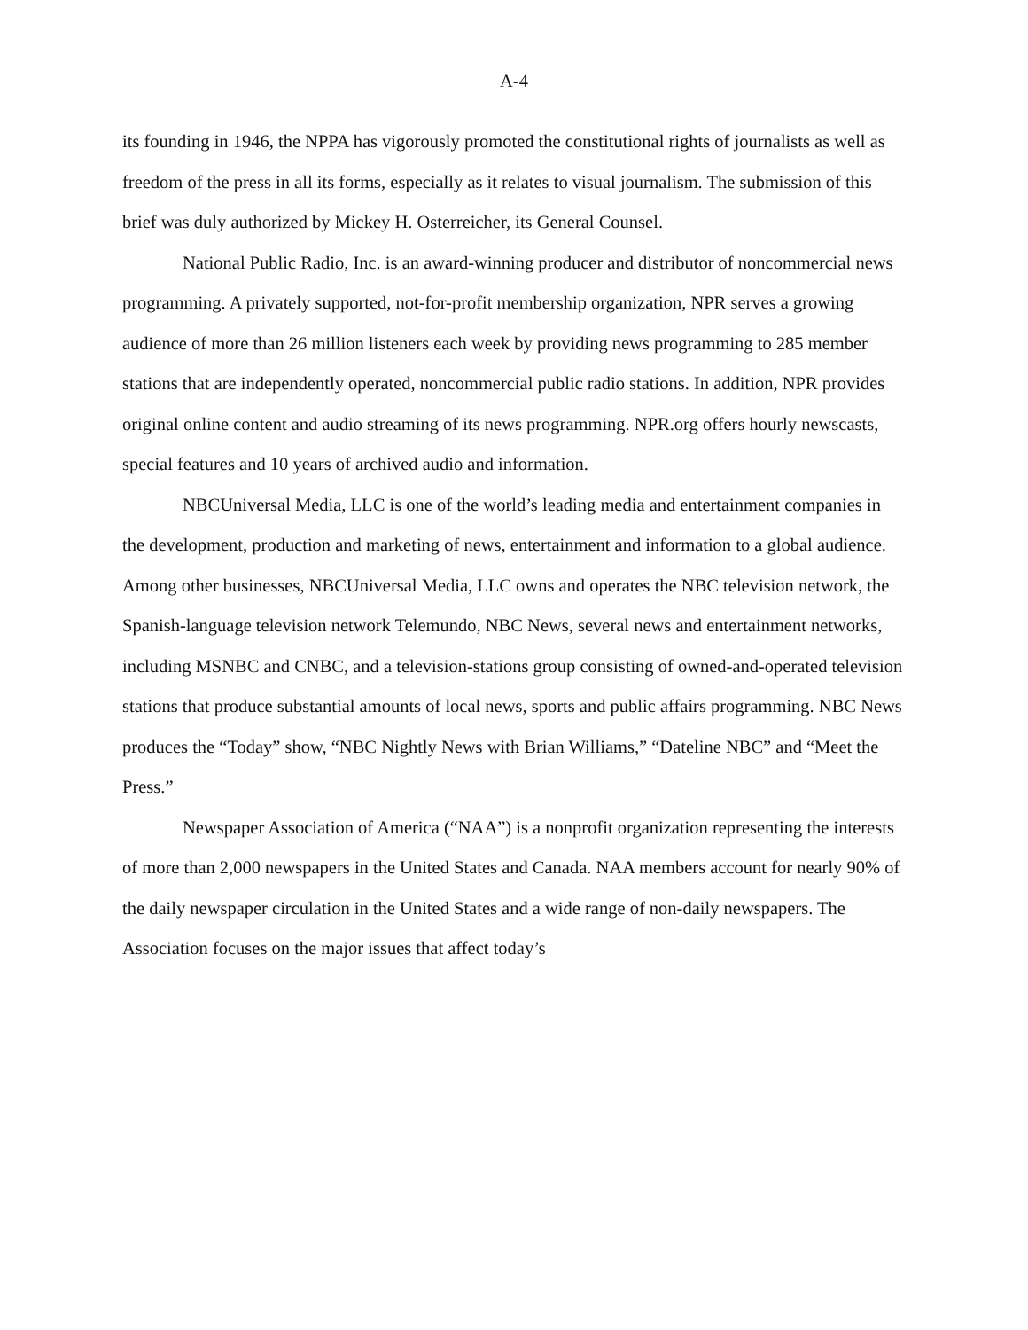A-4
its founding in 1946, the NPPA has vigorously promoted the constitutional rights of journalists as well as freedom of the press in all its forms, especially as it relates to visual journalism. The submission of this brief was duly authorized by Mickey H. Osterreicher, its General Counsel.
National Public Radio, Inc. is an award-winning producer and distributor of noncommercial news programming. A privately supported, not-for-profit membership organization, NPR serves a growing audience of more than 26 million listeners each week by providing news programming to 285 member stations that are independently operated, noncommercial public radio stations. In addition, NPR provides original online content and audio streaming of its news programming. NPR.org offers hourly newscasts, special features and 10 years of archived audio and information.
NBCUniversal Media, LLC is one of the world’s leading media and entertainment companies in the development, production and marketing of news, entertainment and information to a global audience. Among other businesses, NBCUniversal Media, LLC owns and operates the NBC television network, the Spanish-language television network Telemundo, NBC News, several news and entertainment networks, including MSNBC and CNBC, and a television-stations group consisting of owned-and-operated television stations that produce substantial amounts of local news, sports and public affairs programming. NBC News produces the “Today” show, “NBC Nightly News with Brian Williams,” “Dateline NBC” and “Meet the Press.”
Newspaper Association of America (“NAA”) is a nonprofit organization representing the interests of more than 2,000 newspapers in the United States and Canada. NAA members account for nearly 90% of the daily newspaper circulation in the United States and a wide range of non-daily newspapers. The Association focuses on the major issues that affect today’s